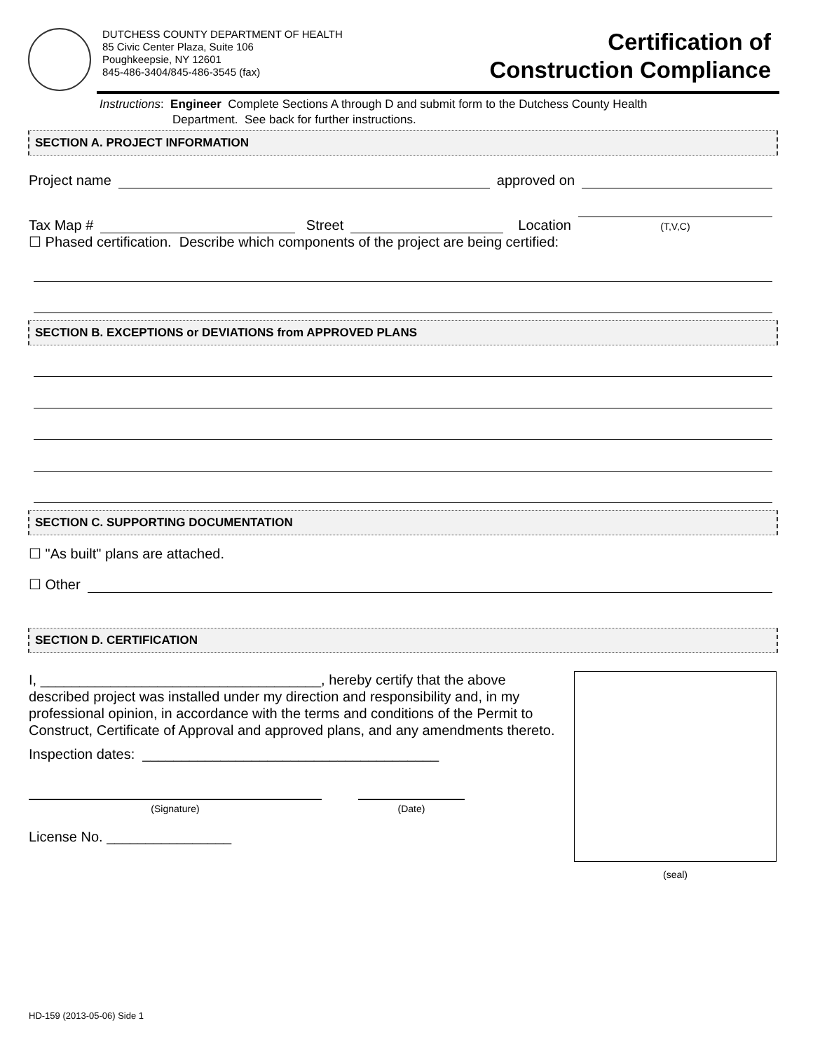DUTCHESS COUNTY DEPARTMENT OF HEALTH
85 Civic Center Plaza, Suite 106
Poughkeepsie, NY 12601
845-486-3404/845-486-3545 (fax)
Certification of
Construction Compliance
Instructions: Engineer Complete Sections A through D and submit form to the Dutchess County Health
Department. See back for further instructions.
SECTION A. PROJECT INFORMATION
Project name approved on
Tax Map # Street Location (T,V,C)
☐ Phased certification. Describe which components of the project are being certified:
SECTION B. EXCEPTIONS or DEVIATIONS from APPROVED PLANS
SECTION C. SUPPORTING DOCUMENTATION
☐ "As built" plans are attached.
☐ Other
SECTION D. CERTIFICATION
I, ____________________________________, hereby certify that the above described project was installed under my direction and responsibility and, in my professional opinion, in accordance with the terms and conditions of the Permit to Construct, Certificate of Approval and approved plans, and any amendments thereto.
Inspection dates: ______________________________________
(Signature) (Date)
License No. ________________
(seal)
HD-159 (2013-05-06) Side 1